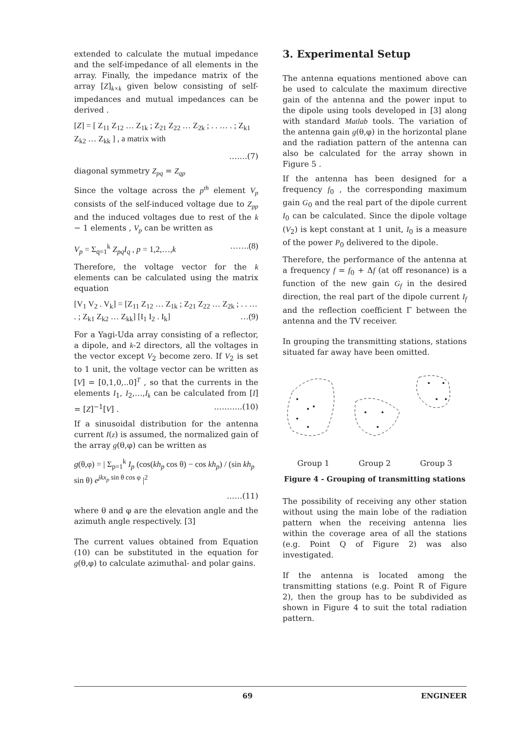extended to calculate the mutual impedance and the self-impedance of all elements in the array. Finally, the impedance matrix of the array [Z]<sub>k×k</sub> given below consisting of self-impedances and mutual impedances can be derived .
[Z] = [ Z<sub>11</sub> Z<sub>12</sub> … Z<sub>1k</sub> ; Z<sub>21</sub> Z<sub>22</sub> … Z<sub>2k</sub> ; . . … . ; Z<sub>k1</sub> Z<sub>k2</sub> … Z<sub>kk</sub> ] , a matrix with
…….(7)
diagonal symmetry Z<sub>pq</sub> = Z<sub>qp</sub>
Since the voltage across the p<sup>th</sup> element V<sub>p</sub> consists of the self-induced voltage due to Z<sub>pp</sub> and the induced voltages due to rest of the k − 1 elements , V<sub>p</sub> can be written as
V<sub>p</sub> = Σ<sub>q=1</sub><sup>k</sup> Z<sub>pq</sub>I<sub>q</sub> , p = 1,2,…,k …….(8)
Therefore, the voltage vector for the k elements can be calculated using the matrix equation
[V<sub>1</sub> V<sub>2</sub> . V<sub>k</sub>] = [Z<sub>11</sub> Z<sub>12</sub> … Z<sub>1k</sub> ; Z<sub>21</sub> Z<sub>22</sub> … Z<sub>2k</sub> ; . . … . ; Z<sub>k1</sub> Z<sub>k2</sub> … Z<sub>kk</sub>] [I<sub>1</sub> I<sub>2</sub> . I<sub>k</sub>] …(9)
For a Yagi-Uda array consisting of a reflector, a dipole, and k-2 directors, all the voltages in the vector except V<sub>2</sub> become zero. If V<sub>2</sub> is set to 1 unit, the voltage vector can be written as [V] = [0,1,0,..0]<sup>T</sup> , so that the currents in the elements I<sub>1</sub>, I<sub>2</sub>,…,I<sub>k</sub> can be calculated from [I] = [Z]<sup>−1</sup>[V] . ………..(10)
If a sinusoidal distribution for the antenna current I(z) is assumed, the normalized gain of the array g(θ,φ) can be written as
g(θ,φ) = | Σ<sub>p=1</sub><sup>k</sup> I<sub>p</sub> (cos(kh<sub>p</sub> cos θ) − cos kh<sub>p</sub>) / (sin kh<sub>p</sub> sin θ) e<sup>jkx<sub>p</sub> sin θ cos φ</sup> |<sup>2</sup>
……(11)
where θ and φ are the elevation angle and the azimuth angle respectively. [3]
The current values obtained from Equation (10) can be substituted in the equation for g(θ,φ) to calculate azimuthal- and polar gains.
3. Experimental Setup
The antenna equations mentioned above can be used to calculate the maximum directive gain of the antenna and the power input to the dipole using tools developed in [3] along with standard Matlab tools. The variation of the antenna gain g(θ,φ) in the horizontal plane and the radiation pattern of the antenna can also be calculated for the array shown in Figure 5 .
If the antenna has been designed for a frequency f<sub>0</sub> , the corresponding maximum gain G<sub>0</sub> and the real part of the dipole current I<sub>0</sub> can be calculated. Since the dipole voltage (V<sub>2</sub>) is kept constant at 1 unit, I<sub>0</sub> is a measure of the power P<sub>0</sub> delivered to the dipole.
Therefore, the performance of the antenna at a frequency f = f<sub>0</sub> + Δf (at off resonance) is a function of the new gain G<sub>f</sub> in the desired direction, the real part of the dipole current I<sub>f</sub> and the reflection coefficient Γ between the antenna and the TV receiver.
In grouping the transmitting stations, stations situated far away have been omitted.
Group 1 Group 2 Group 3
Figure 4 - Grouping of transmitting stations
The possibility of receiving any other station without using the main lobe of the radiation pattern when the receiving antenna lies within the coverage area of all the stations (e.g. Point Q of Figure 2) was also investigated.
If the antenna is located among the transmitting stations (e.g. Point R of Figure 2), then the group has to be subdivided as shown in Figure 4 to suit the total radiation pattern.
69 ENGINEER